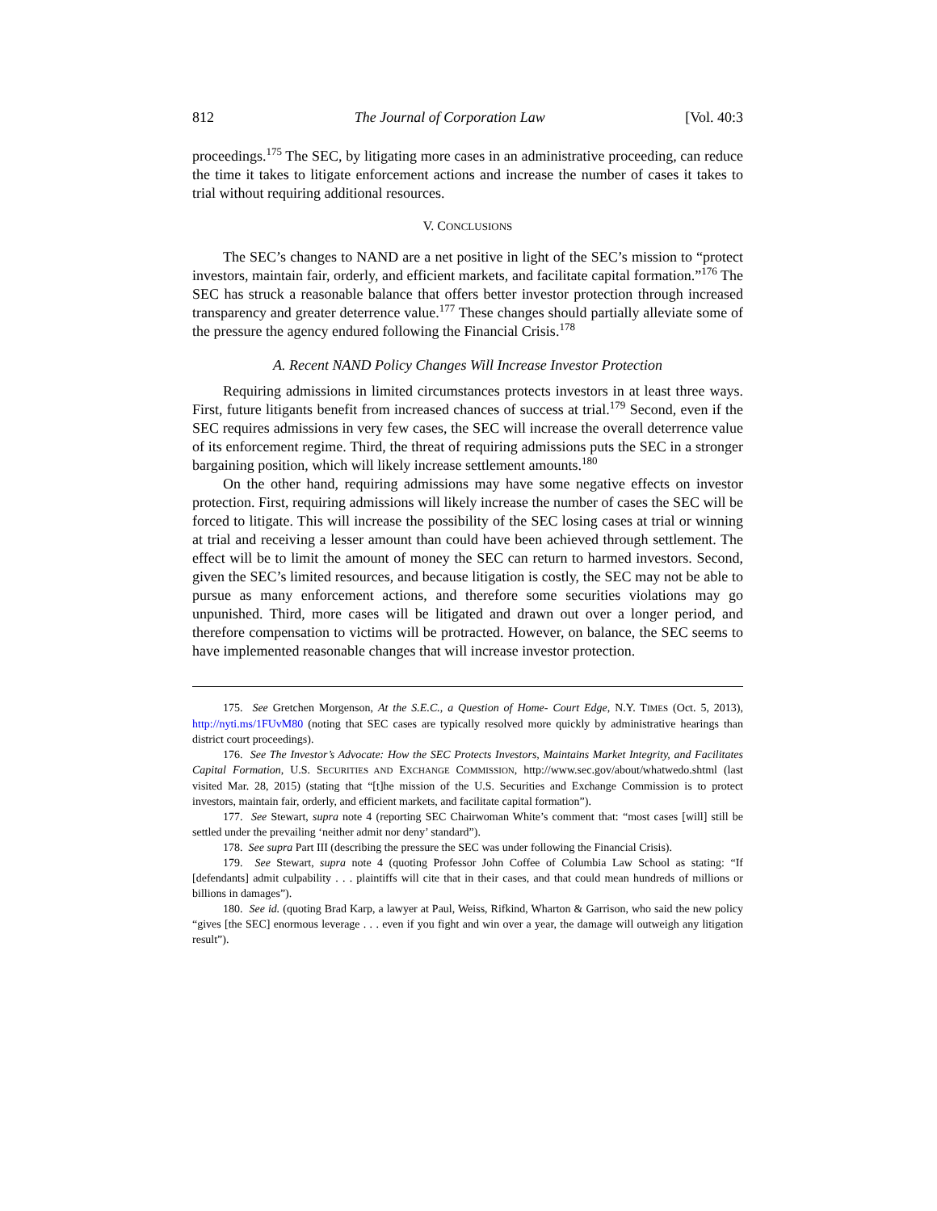812 The Journal of Corporation Law [Vol. 40:3
proceedings.<sup>175</sup> The SEC, by litigating more cases in an administrative proceeding, can reduce the time it takes to litigate enforcement actions and increase the number of cases it takes to trial without requiring additional resources.
V. CONCLUSIONS
The SEC’s changes to NAND are a net positive in light of the SEC’s mission to “protect investors, maintain fair, orderly, and efficient markets, and facilitate capital formation.”<sup>176</sup> The SEC has struck a reasonable balance that offers better investor protection through increased transparency and greater deterrence value.<sup>177</sup> These changes should partially alleviate some of the pressure the agency endured following the Financial Crisis.<sup>178</sup>
A. Recent NAND Policy Changes Will Increase Investor Protection
Requiring admissions in limited circumstances protects investors in at least three ways. First, future litigants benefit from increased chances of success at trial.<sup>179</sup> Second, even if the SEC requires admissions in very few cases, the SEC will increase the overall deterrence value of its enforcement regime. Third, the threat of requiring admissions puts the SEC in a stronger bargaining position, which will likely increase settlement amounts.<sup>180</sup>
On the other hand, requiring admissions may have some negative effects on investor protection. First, requiring admissions will likely increase the number of cases the SEC will be forced to litigate. This will increase the possibility of the SEC losing cases at trial or winning at trial and receiving a lesser amount than could have been achieved through settlement. The effect will be to limit the amount of money the SEC can return to harmed investors. Second, given the SEC’s limited resources, and because litigation is costly, the SEC may not be able to pursue as many enforcement actions, and therefore some securities violations may go unpunished. Third, more cases will be litigated and drawn out over a longer period, and therefore compensation to victims will be protracted. However, on balance, the SEC seems to have implemented reasonable changes that will increase investor protection.
175. See Gretchen Morgenson, At the S.E.C., a Question of Home- Court Edge, N.Y. TIMES (Oct. 5, 2013), http://nyti.ms/1FUvM80 (noting that SEC cases are typically resolved more quickly by administrative hearings than district court proceedings).
176. See The Investor’s Advocate: How the SEC Protects Investors, Maintains Market Integrity, and Facilitates Capital Formation, U.S. SECURITIES AND EXCHANGE COMMISSION, http://www.sec.gov/about/whatwedo.shtml (last visited Mar. 28, 2015) (stating that “[t]he mission of the U.S. Securities and Exchange Commission is to protect investors, maintain fair, orderly, and efficient markets, and facilitate capital formation”).
177. See Stewart, supra note 4 (reporting SEC Chairwoman White’s comment that: “most cases [will] still be settled under the prevailing ‘neither admit nor deny’ standard”).
178. See supra Part III (describing the pressure the SEC was under following the Financial Crisis).
179. See Stewart, supra note 4 (quoting Professor John Coffee of Columbia Law School as stating: “If [defendants] admit culpability . . . plaintiffs will cite that in their cases, and that could mean hundreds of millions or billions in damages”).
180. See id. (quoting Brad Karp, a lawyer at Paul, Weiss, Rifkind, Wharton & Garrison, who said the new policy “gives [the SEC] enormous leverage . . . even if you fight and win over a year, the damage will outweigh any litigation result”).